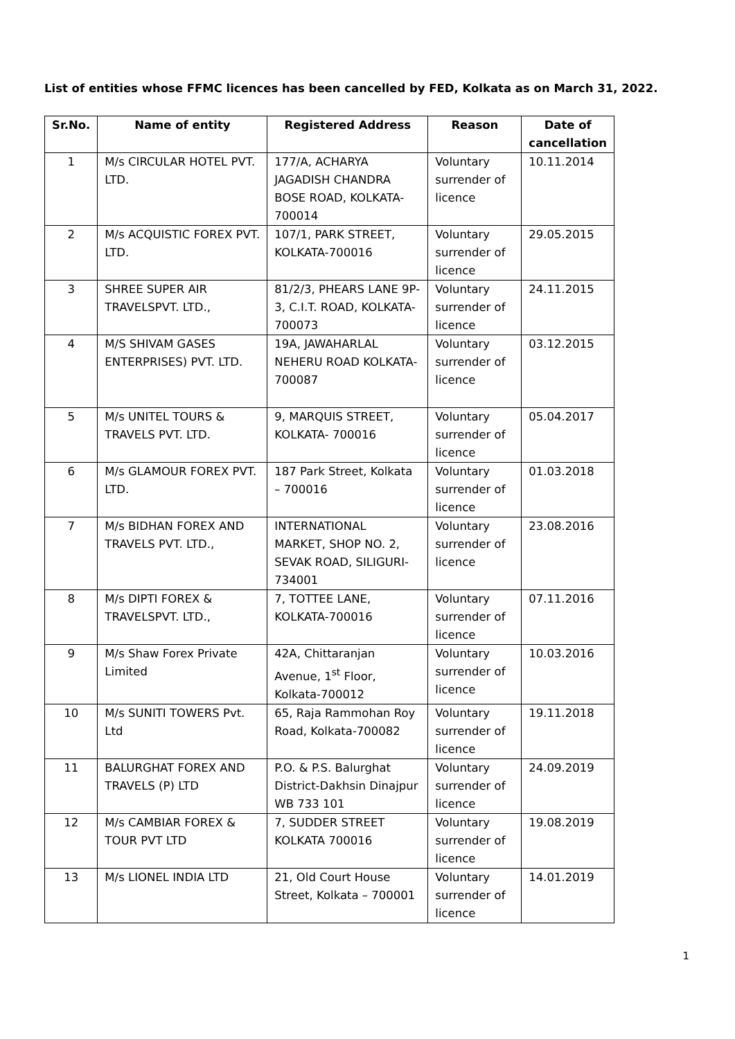List of entities whose FFMC licences has been cancelled by FED, Kolkata as on March 31, 2022.
| Sr.No. | Name of entity | Registered Address | Reason | Date of cancellation |
| --- | --- | --- | --- | --- |
| 1 | M/s CIRCULAR HOTEL PVT. LTD. | 177/A, ACHARYA JAGADISH CHANDRA BOSE ROAD, KOLKATA- 700014 | Voluntary surrender of licence | 10.11.2014 |
| 2 | M/s ACQUISTIC FOREX PVT. LTD. | 107/1, PARK STREET, KOLKATA-700016 | Voluntary surrender of licence | 29.05.2015 |
| 3 | SHREE SUPER AIR TRAVELSPVT. LTD., | 81/2/3, PHEARS LANE 9P-3, C.I.T. ROAD, KOLKATA- 700073 | Voluntary surrender of licence | 24.11.2015 |
| 4 | M/S SHIVAM GASES ENTERPRISES) PVT. LTD. | 19A, JAWAHARLAL NEHERU ROAD KOLKATA- 700087 | Voluntary surrender of licence | 03.12.2015 |
| 5 | M/s UNITEL TOURS & TRAVELS PVT. LTD. | 9, MARQUIS STREET, KOLKATA- 700016 | Voluntary surrender of licence | 05.04.2017 |
| 6 | M/s GLAMOUR FOREX PVT. LTD. | 187 Park Street, Kolkata – 700016 | Voluntary surrender of licence | 01.03.2018 |
| 7 | M/s BIDHAN FOREX AND TRAVELS PVT. LTD., | INTERNATIONAL MARKET, SHOP NO. 2, SEVAK ROAD, SILIGURI-734001 | Voluntary surrender of licence | 23.08.2016 |
| 8 | M/s DIPTI FOREX & TRAVELSPVT. LTD., | 7, TOTTEE LANE, KOLKATA-700016 | Voluntary surrender of licence | 07.11.2016 |
| 9 | M/s Shaw Forex Private Limited | 42A, Chittaranjan Avenue, 1<sup>st</sup> Floor, Kolkata-700012 | Voluntary surrender of licence | 10.03.2016 |
| 10 | M/s SUNITI TOWERS Pvt. Ltd | 65, Raja Rammohan Roy Road, Kolkata-700082 | Voluntary surrender of licence | 19.11.2018 |
| 11 | BALURGHAT FOREX AND TRAVELS (P) LTD | P.O. & P.S. Balurghat District-Dakhsin Dinajpur WB 733 101 | Voluntary surrender of licence | 24.09.2019 |
| 12 | M/s CAMBIAR FOREX & TOUR PVT LTD | 7, SUDDER STREET KOLKATA 700016 | Voluntary surrender of licence | 19.08.2019 |
| 13 | M/s LIONEL INDIA LTD | 21, Old Court House Street, Kolkata – 700001 | Voluntary surrender of licence | 14.01.2019 |
1